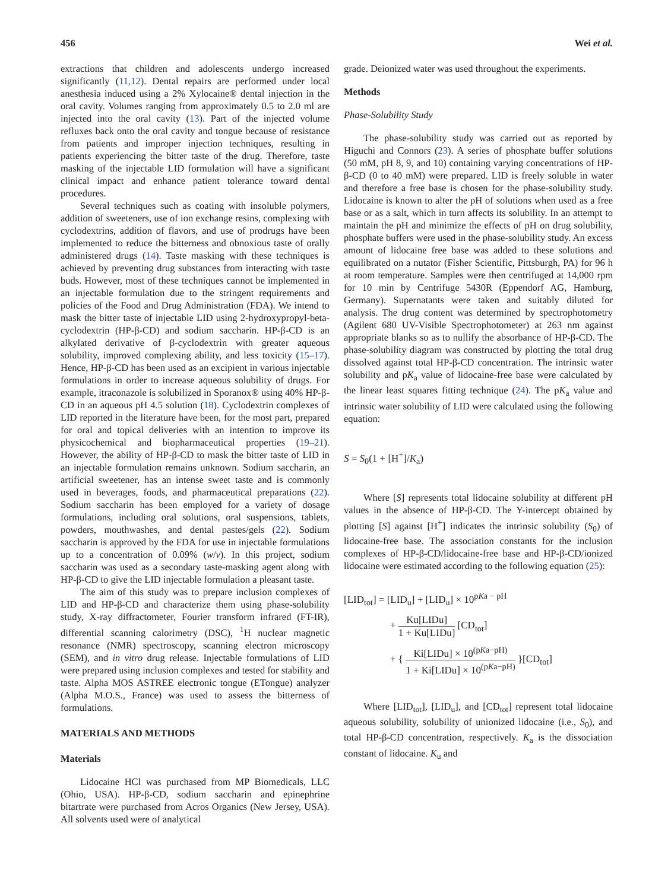456 Wei et al.
extractions that children and adolescents undergo increased significantly (11,12). Dental repairs are performed under local anesthesia induced using a 2% Xylocaine® dental injection in the oral cavity. Volumes ranging from approximately 0.5 to 2.0 ml are injected into the oral cavity (13). Part of the injected volume refluxes back onto the oral cavity and tongue because of resistance from patients and improper injection techniques, resulting in patients experiencing the bitter taste of the drug. Therefore, taste masking of the injectable LID formulation will have a significant clinical impact and enhance patient tolerance toward dental procedures.
Several techniques such as coating with insoluble polymers, addition of sweeteners, use of ion exchange resins, complexing with cyclodextrins, addition of flavors, and use of prodrugs have been implemented to reduce the bitterness and obnoxious taste of orally administered drugs (14). Taste masking with these techniques is achieved by preventing drug substances from interacting with taste buds. However, most of these techniques cannot be implemented in an injectable formulation due to the stringent requirements and policies of the Food and Drug Administration (FDA). We intend to mask the bitter taste of injectable LID using 2-hydroxypropyl-beta-cyclodextrin (HP-β-CD) and sodium saccharin. HP-β-CD is an alkylated derivative of β-cyclodextrin with greater aqueous solubility, improved complexing ability, and less toxicity (15–17). Hence, HP-β-CD has been used as an excipient in various injectable formulations in order to increase aqueous solubility of drugs. For example, itraconazole is solubilized in Sporanox® using 40% HP-β-CD in an aqueous pH 4.5 solution (18). Cyclodextrin complexes of LID reported in the literature have been, for the most part, prepared for oral and topical deliveries with an intention to improve its physicochemical and biopharmaceutical properties (19–21). However, the ability of HP-β-CD to mask the bitter taste of LID in an injectable formulation remains unknown. Sodium saccharin, an artificial sweetener, has an intense sweet taste and is commonly used in beverages, foods, and pharmaceutical preparations (22). Sodium saccharin has been employed for a variety of dosage formulations, including oral solutions, oral suspensions, tablets, powders, mouthwashes, and dental pastes/gels (22). Sodium saccharin is approved by the FDA for use in injectable formulations up to a concentration of 0.09% (w/v). In this project, sodium saccharin was used as a secondary taste-masking agent along with HP-β-CD to give the LID injectable formulation a pleasant taste.
The aim of this study was to prepare inclusion complexes of LID and HP-β-CD and characterize them using phase-solubility study, X-ray diffractometer, Fourier transform infrared (FT-IR), differential scanning calorimetry (DSC), <sup>1</sup>H nuclear magnetic resonance (NMR) spectroscopy, scanning electron microscopy (SEM), and in vitro drug release. Injectable formulations of LID were prepared using inclusion complexes and tested for stability and taste. Alpha MOS ASTREE electronic tongue (ETongue) analyzer (Alpha M.O.S., France) was used to assess the bitterness of formulations.
MATERIALS AND METHODS
Materials
Lidocaine HCl was purchased from MP Biomedicals, LLC (Ohio, USA). HP-β-CD, sodium saccharin and epinephrine bitartrate were purchased from Acros Organics (New Jersey, USA). All solvents used were of analytical
grade. Deionized water was used throughout the experiments.
Methods
Phase-Solubility Study
The phase-solubility study was carried out as reported by Higuchi and Connors (23). A series of phosphate buffer solutions (50 mM, pH 8, 9, and 10) containing varying concentrations of HP-β-CD (0 to 40 mM) were prepared. LID is freely soluble in water and therefore a free base is chosen for the phase-solubility study. Lidocaine is known to alter the pH of solutions when used as a free base or as a salt, which in turn affects its solubility. In an attempt to maintain the pH and minimize the effects of pH on drug solubility, phosphate buffers were used in the phase-solubility study. An excess amount of lidocaine free base was added to these solutions and equilibrated on a nutator (Fisher Scientific, Pittsburgh, PA) for 96 h at room temperature. Samples were then centrifuged at 14,000 rpm for 10 min by Centrifuge 5430R (Eppendorf AG, Hamburg, Germany). Supernatants were taken and suitably diluted for analysis. The drug content was determined by spectrophotometry (Agilent 680 UV-Visible Spectrophotometer) at 263 nm against appropriate blanks so as to nullify the absorbance of HP-β-CD. The phase-solubility diagram was constructed by plotting the total drug dissolved against total HP-β-CD concentration. The intrinsic water solubility and pK<sub>a</sub> value of lidocaine-free base were calculated by the linear least squares fitting technique (24). The pK<sub>a</sub> value and intrinsic water solubility of LID were calculated using the following equation:
S = S<sub>0</sub>(1 + [H<sup>+</sup>]/K<sub>a</sub>)
Where [S] represents total lidocaine solubility at different pH values in the absence of HP-β-CD. The Y-intercept obtained by plotting [S] against [H<sup>+</sup>] indicates the intrinsic solubility (S<sub>0</sub>) of lidocaine-free base. The association constants for the inclusion complexes of HP-β-CD/lidocaine-free base and HP-β-CD/ionized lidocaine were estimated according to the following equation (25):
[LID<sub>tot</sub>] = [LID<sub>u</sub>] + [LID<sub>u</sub>] × 10<sup>pKa − pH</sup>
+ Ku[LIDu] 1 + Ku[LIDu] [CD<sub>tot</sub>]
+ { Ki[LIDu] × 10<sup>(pKa−pH)</sup> 1 + Ki[LIDu] × 10<sup>(pKa−pH)</sup> }[CD<sub>tot</sub>]
Where [LID<sub>tot</sub>], [LID<sub>u</sub>], and [CD<sub>tot</sub>] represent total lidocaine aqueous solubility, solubility of unionized lidocaine (i.e., S<sub>0</sub>), and total HP-β-CD concentration, respectively. K<sub>a</sub> is the dissociation constant of lidocaine. K<sub>u</sub> and